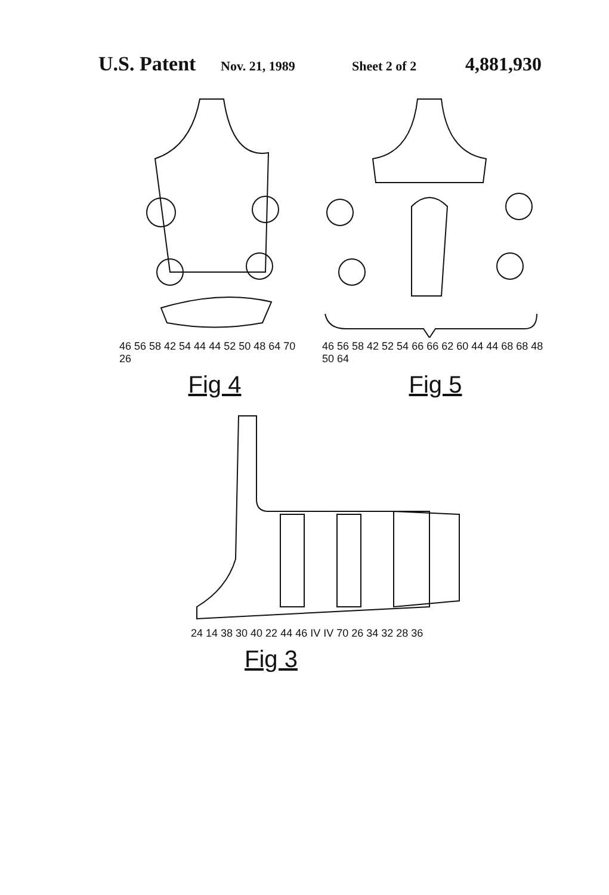U.S. Patent Nov. 21, 1989 Sheet 2 of 2 4,881,930
46 56 58 42 54 44 44 52 50 48 64 70 26
Fig 4
46 56 58 42 52 54 66 66 62 60 44 44 68 68 48 50 64
Fig 5
24 14 38 30 40 22 44 46 IV IV 70 26 34 32 28 36
Fig 3